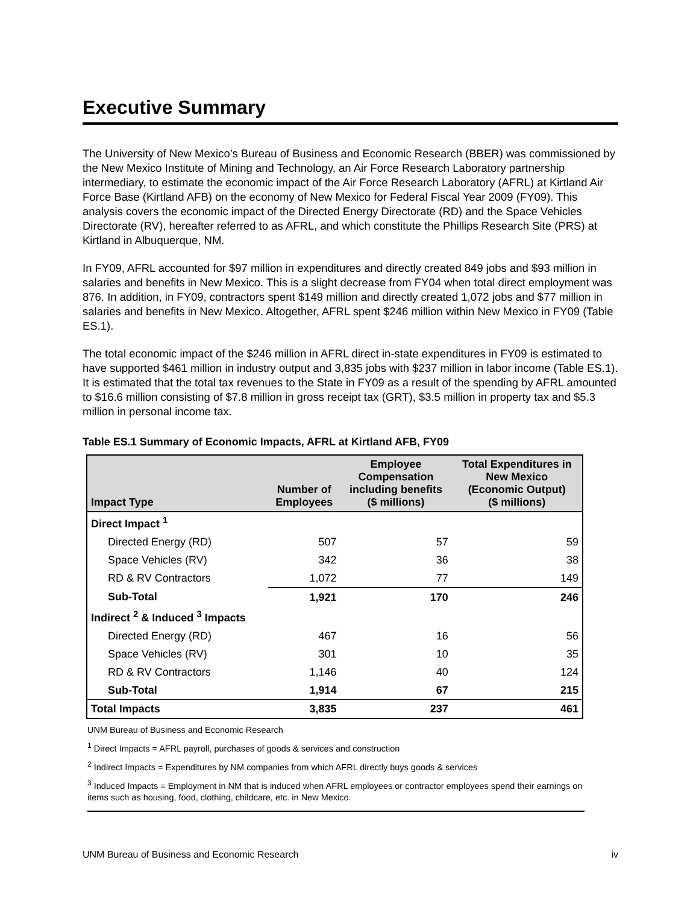Executive Summary
The University of New Mexico’s Bureau of Business and Economic Research (BBER) was commissioned by the New Mexico Institute of Mining and Technology, an Air Force Research Laboratory partnership intermediary, to estimate the economic impact of the Air Force Research Laboratory (AFRL) at Kirtland Air Force Base (Kirtland AFB) on the economy of New Mexico for Federal Fiscal Year 2009 (FY09). This analysis covers the economic impact of the Directed Energy Directorate (RD) and the Space Vehicles Directorate (RV), hereafter referred to as AFRL, and which constitute the Phillips Research Site (PRS) at Kirtland in Albuquerque, NM.
In FY09, AFRL accounted for $97 million in expenditures and directly created 849 jobs and $93 million in salaries and benefits in New Mexico. This is a slight decrease from FY04 when total direct employment was 876. In addition, in FY09, contractors spent $149 million and directly created 1,072 jobs and $77 million in salaries and benefits in New Mexico. Altogether, AFRL spent $246 million within New Mexico in FY09 (Table ES.1).
The total economic impact of the $246 million in AFRL direct in-state expenditures in FY09 is estimated to have supported $461 million in industry output and 3,835 jobs with $237 million in labor income (Table ES.1). It is estimated that the total tax revenues to the State in FY09 as a result of the spending by AFRL amounted to $16.6 million consisting of $7.8 million in gross receipt tax (GRT), $3.5 million in property tax and $5.3 million in personal income tax.
Table ES.1 Summary of Economic Impacts, AFRL at Kirtland AFB, FY09
| Impact Type | Number of Employees | Employee Compensation including benefits ($ millions) | Total Expenditures in New Mexico (Economic Output) ($ millions) |
| --- | --- | --- | --- |
| Direct Impact <sup>1</sup> | | | |
| Directed Energy (RD) | 507 | 57 | 59 |
| Space Vehicles (RV) | 342 | 36 | 38 |
| RD & RV Contractors | 1,072 | 77 | 149 |
| Sub-Total | 1,921 | 170 | 246 |
| Indirect <sup>2</sup> & Induced <sup>3</sup> Impacts | | | |
| Directed Energy (RD) | 467 | 16 | 56 |
| Space Vehicles (RV) | 301 | 10 | 35 |
| RD & RV Contractors | 1,146 | 40 | 124 |
| Sub-Total | 1,914 | 67 | 215 |
| Total Impacts | 3,835 | 237 | 461 |
UNM Bureau of Business and Economic Research
<sup>1</sup> Direct Impacts = AFRL payroll, purchases of goods & services and construction
<sup>2</sup> Indirect Impacts = Expenditures by NM companies from which AFRL directly buys goods & services
<sup>3</sup> Induced Impacts = Employment in NM that is induced when AFRL employees or contractor employees spend their earnings on items such as housing, food, clothing, childcare, etc. in New Mexico.
UNM Bureau of Business and Economic Research iv